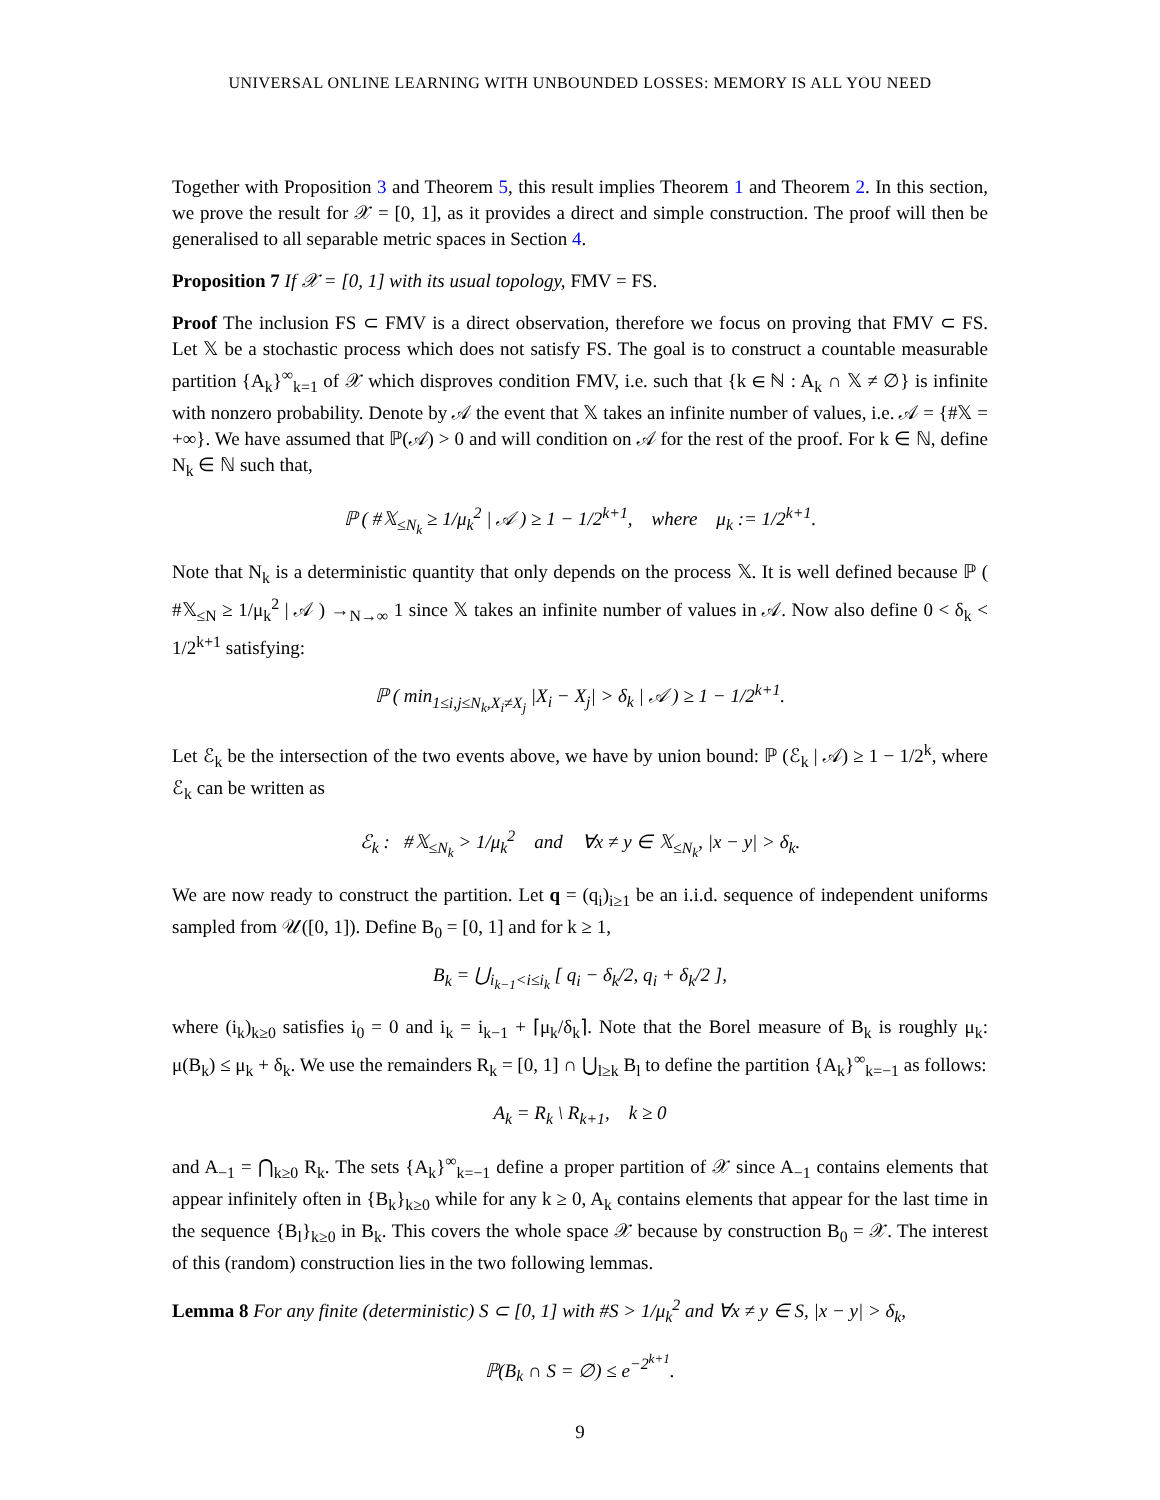UNIVERSAL ONLINE LEARNING WITH UNBOUNDED LOSSES: MEMORY IS ALL YOU NEED
Together with Proposition 3 and Theorem 5, this result implies Theorem 1 and Theorem 2. In this section, we prove the result for 𝒳 = [0, 1], as it provides a direct and simple construction. The proof will then be generalised to all separable metric spaces in Section 4.
Proposition 7 If 𝒳 = [0, 1] with its usual topology, FMV = FS.
Proof The inclusion FS ⊂ FMV is a direct observation, therefore we focus on proving that FMV ⊂ FS. Let 𝕏 be a stochastic process which does not satisfy FS. The goal is to construct a countable measurable partition {A<sub>k</sub>}<sup>∞</sup><sub>k=1</sub> of 𝒳 which disproves condition FMV, i.e. such that {k ∈ ℕ : A<sub>k</sub> ∩ 𝕏 ≠ ∅} is infinite with nonzero probability. Denote by 𝒜 the event that 𝕏 takes an infinite number of values, i.e. 𝒜 = {#𝕏 = +∞}. We have assumed that ℙ(𝒜) > 0 and will condition on 𝒜 for the rest of the proof. For k ∈ ℕ, define N<sub>k</sub> ∈ ℕ such that,
ℙ ( #𝕏<sub>≤N<sub>k</sub></sub> ≥ 1/μ<sub>k</sub><sup>2</sup> | 𝒜 ) ≥ 1 − 1/2<sup>k+1</sup>, where μ<sub>k</sub> := 1/2<sup>k+1</sup>.
Note that N<sub>k</sub> is a deterministic quantity that only depends on the process 𝕏. It is well defined because ℙ ( #𝕏<sub>≤N</sub> ≥ 1/μ<sub>k</sub><sup>2</sup> | 𝒜 ) →<sub>N→∞</sub> 1 since 𝕏 takes an infinite number of values in 𝒜. Now also define 0 < δ<sub>k</sub> < 1/2<sup>k+1</sup> satisfying:
ℙ ( min<sub>1≤i,j≤N<sub>k</sub>,X<sub>i</sub>≠X<sub>j</sub></sub> |X<sub>i</sub> − X<sub>j</sub>| > δ<sub>k</sub> | 𝒜 ) ≥ 1 − 1/2<sup>k+1</sup>.
Let ℰ<sub>k</sub> be the intersection of the two events above, we have by union bound: ℙ (ℰ<sub>k</sub> | 𝒜) ≥ 1 − 1/2<sup>k</sup>, where ℰ<sub>k</sub> can be written as
ℰ<sub>k</sub> : #𝕏<sub>≤N<sub>k</sub></sub> > 1/μ<sub>k</sub><sup>2</sup> and ∀x ≠ y ∈ 𝕏<sub>≤N<sub>k</sub></sub>, |x − y| > δ<sub>k</sub>.
We are now ready to construct the partition. Let q = (q<sub>i</sub>)<sub>i≥1</sub> be an i.i.d. sequence of independent uniforms sampled from 𝒰([0, 1]). Define B<sub>0</sub> = [0, 1] and for k ≥ 1,
B<sub>k</sub> = ⋃<sub>i<sub>k−1</sub><i≤i<sub>k</sub></sub> [ q<sub>i</sub> − δ<sub>k</sub>/2, q<sub>i</sub> + δ<sub>k</sub>/2 ],
where (i<sub>k</sub>)<sub>k≥0</sub> satisfies i<sub>0</sub> = 0 and i<sub>k</sub> = i<sub>k−1</sub> + ⌈μ<sub>k</sub>/δ<sub>k</sub>⌉. Note that the Borel measure of B<sub>k</sub> is roughly μ<sub>k</sub>: μ(B<sub>k</sub>) ≤ μ<sub>k</sub> + δ<sub>k</sub>. We use the remainders R<sub>k</sub> = [0, 1] ∩ ⋃<sub>l≥k</sub> B<sub>l</sub> to define the partition {A<sub>k</sub>}<sup>∞</sup><sub>k=−1</sub> as follows:
A<sub>k</sub> = R<sub>k</sub> \ R<sub>k+1</sub>, k ≥ 0
and A<sub>−1</sub> = ⋂<sub>k≥0</sub> R<sub>k</sub>. The sets {A<sub>k</sub>}<sup>∞</sup><sub>k=−1</sub> define a proper partition of 𝒳 since A<sub>−1</sub> contains elements that appear infinitely often in {B<sub>k</sub>}<sub>k≥0</sub> while for any k ≥ 0, A<sub>k</sub> contains elements that appear for the last time in the sequence {B<sub>l</sub>}<sub>k≥0</sub> in B<sub>k</sub>. This covers the whole space 𝒳 because by construction B<sub>0</sub> = 𝒳. The interest of this (random) construction lies in the two following lemmas.
Lemma 8 For any finite (deterministic) S ⊂ [0, 1] with #S > 1/μ<sub>k</sub><sup>2</sup> and ∀x ≠ y ∈ S, |x − y| > δ<sub>k</sub>,
ℙ(B<sub>k</sub> ∩ S = ∅) ≤ e<sup>−2<sup>k+1</sup></sup>.
9